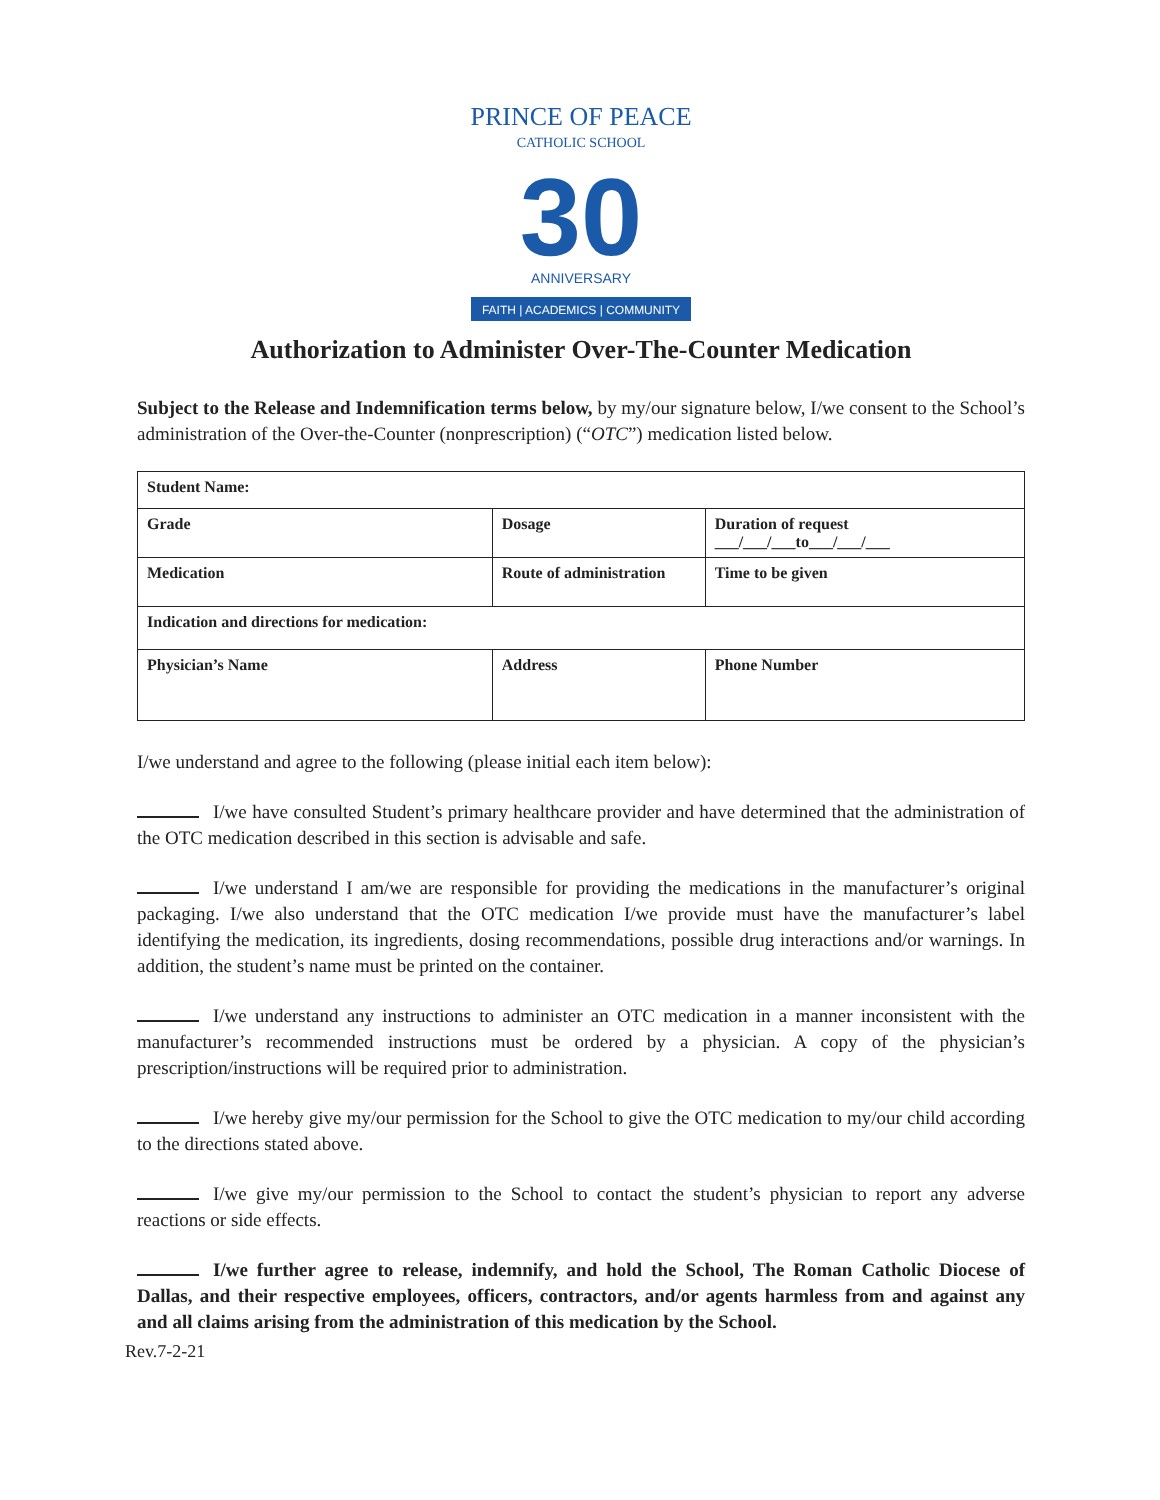PRINCE OF PEACE
CATHOLIC SCHOOL
30
ANNIVERSARY
FAITH | ACADEMICS | COMMUNITY
Authorization to Administer Over-The-Counter Medication
Subject to the Release and Indemnification terms below, by my/our signature below, I/we consent to the School’s administration of the Over-the-Counter (nonprescription) (“OTC”) medication listed below.
| Student Name: | | |
| Grade | Dosage | Duration of request ___/___/___to___/___/___ |
| Medication | Route of administration | Time to be given |
| Indication and directions for medication: | | |
| Physician’s Name | Address | Phone Number |
I/we understand and agree to the following (please initial each item below):
I/we have consulted Student’s primary healthcare provider and have determined that the administration of the OTC medication described in this section is advisable and safe.
I/we understand I am/we are responsible for providing the medications in the manufacturer’s original packaging. I/we also understand that the OTC medication I/we provide must have the manufacturer’s label identifying the medication, its ingredients, dosing recommendations, possible drug interactions and/or warnings. In addition, the student’s name must be printed on the container.
I/we understand any instructions to administer an OTC medication in a manner inconsistent with the manufacturer’s recommended instructions must be ordered by a physician. A copy of the physician’s prescription/instructions will be required prior to administration.
I/we hereby give my/our permission for the School to give the OTC medication to my/our child according to the directions stated above.
I/we give my/our permission to the School to contact the student’s physician to report any adverse reactions or side effects.
I/we further agree to release, indemnify, and hold the School, The Roman Catholic Diocese of Dallas, and their respective employees, officers, contractors, and/or agents harmless from and against any and all claims arising from the administration of this medication by the School.
Rev.7-2-21